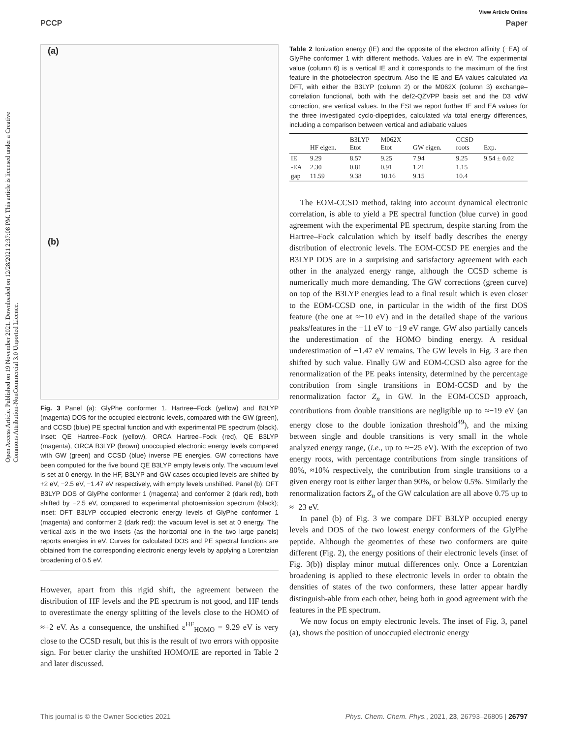Open Access Article. Published on 19 November 2021. Downloaded on 12/28/2021 2:37:08 PM. This article is licensed under a Creative Commons Attribution-NonCommercial 3.0 Unported Licence.
View Article Online
PCCP Paper
(a)
(b)
Fig. 3 Panel (a): GlyPhe conformer 1. Hartree–Fock (yellow) and B3LYP (magenta) DOS for the occupied electronic levels, compared with the GW (green), and CCSD (blue) PE spectral function and with experimental PE spectrum (black). Inset: QE Hartree–Fock (yellow), ORCA Hartree–Fock (red), QE B3LYP (magenta), ORCA B3LYP (brown) unoccupied electronic energy levels compared with GW (green) and CCSD (blue) inverse PE energies. GW corrections have been computed for the five bound QE B3LYP empty levels only. The vacuum level is set at 0 energy. In the HF, B3LYP and GW cases occupied levels are shifted by +2 eV, −2.5 eV, −1.47 eV respectively, with empty levels unshifted. Panel (b): DFT B3LYP DOS of GlyPhe conformer 1 (magenta) and conformer 2 (dark red), both shifted by −2.5 eV, compared to experimental photoemission spectrum (black); inset: DFT B3LYP occupied electronic energy levels of GlyPhe conformer 1 (magenta) and conformer 2 (dark red): the vacuum level is set at 0 energy. The vertical axis in the two insets (as the horizontal one in the two large panels) reports energies in eV. Curves for calculated DOS and PE spectral functions are obtained from the corresponding electronic energy levels by applying a Lorentzian broadening of 0.5 eV.
However, apart from this rigid shift, the agreement between the distribution of HF levels and the PE spectrum is not good, and HF tends to overestimate the energy splitting of the levels close to the HOMO of ≈+2 eV. As a consequence, the unshifted ε<sup>HF</sup><sub>HOMO</sub> = 9.29 eV is very close to the CCSD result, but this is the result of two errors with opposite sign. For better clarity the unshifted HOMO/IE are reported in Table 2 and later discussed.
Table 2 Ionization energy (IE) and the opposite of the electron affinity (−EA) of GlyPhe conformer 1 with different methods. Values are in eV. The experimental value (column 6) is a vertical IE and it corresponds to the maximum of the first feature in the photoelectron spectrum. Also the IE and EA values calculated via DFT, with either the B3LYP (column 2) or the M062X (column 3) exchange–correlation functional, both with the def2-QZVPP basis set and the D3 vdW correction, are vertical values. In the ESI we report further IE and EA values for the three investigated cyclo-dipeptides, calculated via total energy differences, including a comparison between vertical and adiabatic values
| | HF eigen. | B3LYP Etot | M062X Etot | GW eigen. | CCSD roots | Exp. |
| --- | --- | --- | --- | --- | --- | --- |
| IE | 9.29 | 8.57 | 9.25 | 7.94 | 9.25 | 9.54 ± 0.02 |
| -EA | 2.30 | 0.81 | 0.91 | 1.21 | 1.15 | |
| gap | 11.59 | 9.38 | 10.16 | 9.15 | 10.4 | |
The EOM-CCSD method, taking into account dynamical electronic correlation, is able to yield a PE spectral function (blue curve) in good agreement with the experimental PE spectrum, despite starting from the Hartree–Fock calculation which by itself badly describes the energy distribution of electronic levels. The EOM-CCSD PE energies and the B3LYP DOS are in a surprising and satisfactory agreement with each other in the analyzed energy range, although the CCSD scheme is numerically much more demanding. The GW corrections (green curve) on top of the B3LYP energies lead to a final result which is even closer to the EOM-CCSD one, in particular in the width of the first DOS feature (the one at ≈−10 eV) and in the detailed shape of the various peaks/features in the −11 eV to −19 eV range. GW also partially cancels the underestimation of the HOMO binding energy. A residual underestimation of −1.47 eV remains. The GW levels in Fig. 3 are then shifted by such value. Finally GW and EOM-CCSD also agree for the renormalization of the PE peaks intensity, determined by the percentage contribution from single transitions in EOM-CCSD and by the renormalization factor Z<sub>n</sub> in GW. In the EOM-CCSD approach, contributions from double transitions are negligible up to ≈−19 eV (an energy close to the double ionization threshold<sup>49</sup>), and the mixing between single and double transitions is very small in the whole analyzed energy range, (i.e., up to ≈−25 eV). With the exception of two energy roots, with percentage contributions from single transitions of 80%, ≈10% respectively, the contribution from single transitions to a given energy root is either larger than 90%, or below 0.5%. Similarly the renormalization factors Z<sub>n</sub> of the GW calculation are all above 0.75 up to ≈−23 eV.
In panel (b) of Fig. 3 we compare DFT B3LYP occupied energy levels and DOS of the two lowest energy conformers of the GlyPhe peptide. Although the geometries of these two conformers are quite different (Fig. 2), the energy positions of their electronic levels (inset of Fig. 3(b)) display minor mutual differences only. Once a Lorentzian broadening is applied to these electronic levels in order to obtain the densities of states of the two conformers, these latter appear hardly distinguish-able from each other, being both in good agreement with the features in the PE spectrum.
We now focus on empty electronic levels. The inset of Fig. 3, panel (a), shows the position of unoccupied electronic energy
This journal is © the Owner Societies 2021 Phys. Chem. Chem. Phys., 2021, 23, 26793–26805 | 26797